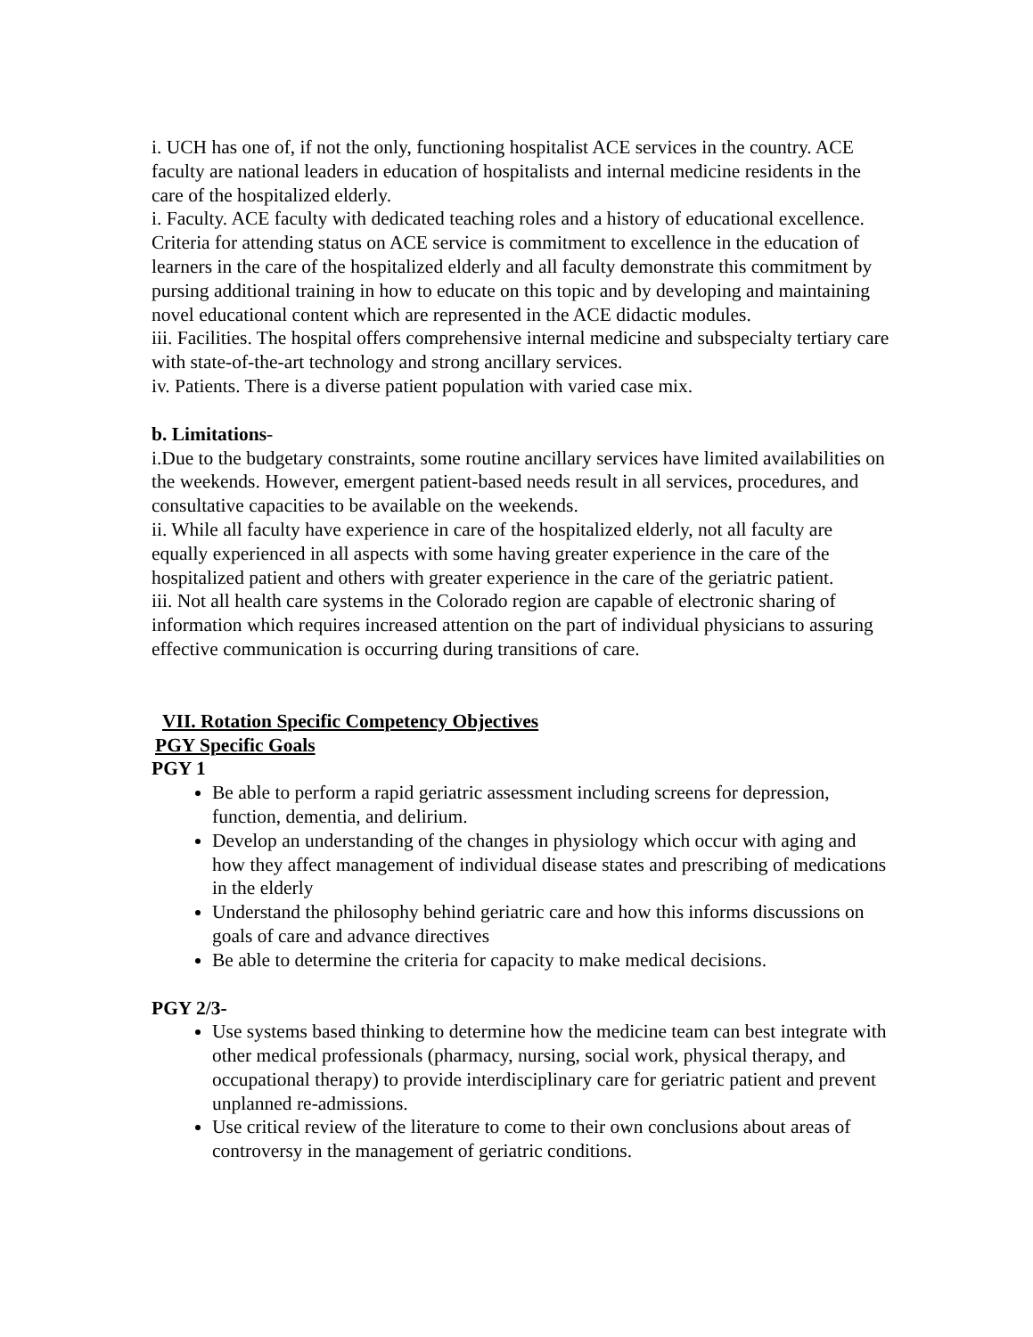i. UCH has one of, if not the only, functioning hospitalist ACE services in the country. ACE faculty are national leaders in education of hospitalists and internal medicine residents in the care of the hospitalized elderly.
i. Faculty. ACE faculty with dedicated teaching roles and a history of educational excellence. Criteria for attending status on ACE service is commitment to excellence in the education of learners in the care of the hospitalized elderly and all faculty demonstrate this commitment by pursing additional training in how to educate on this topic and by developing and maintaining novel educational content which are represented in the ACE didactic modules.
iii. Facilities. The hospital offers comprehensive internal medicine and subspecialty tertiary care with state-of-the-art technology and strong ancillary services.
iv. Patients. There is a diverse patient population with varied case mix.
b. Limitations-
i.Due to the budgetary constraints, some routine ancillary services have limited availabilities on the weekends. However, emergent patient-based needs result in all services, procedures, and consultative capacities to be available on the weekends.
ii. While all faculty have experience in care of the hospitalized elderly, not all faculty are equally experienced in all aspects with some having greater experience in the care of the hospitalized patient and others with greater experience in the care of the geriatric patient.
iii. Not all health care systems in the Colorado region are capable of electronic sharing of information which requires increased attention on the part of individual physicians to assuring effective communication is occurring during transitions of care.
VII. Rotation Specific Competency Objectives
PGY Specific Goals
PGY 1
Be able to perform a rapid geriatric assessment including screens for depression, function, dementia, and delirium.
Develop an understanding of the changes in physiology which occur with aging and how they affect management of individual disease states and prescribing of medications in the elderly
Understand the philosophy behind geriatric care and how this informs discussions on goals of care and advance directives
Be able to determine the criteria for capacity to make medical decisions.
PGY 2/3-
Use systems based thinking to determine how the medicine team can best integrate with other medical professionals (pharmacy, nursing, social work, physical therapy, and occupational therapy) to provide interdisciplinary care for geriatric patient and prevent unplanned re-admissions.
Use critical review of the literature to come to their own conclusions about areas of controversy in the management of geriatric conditions.